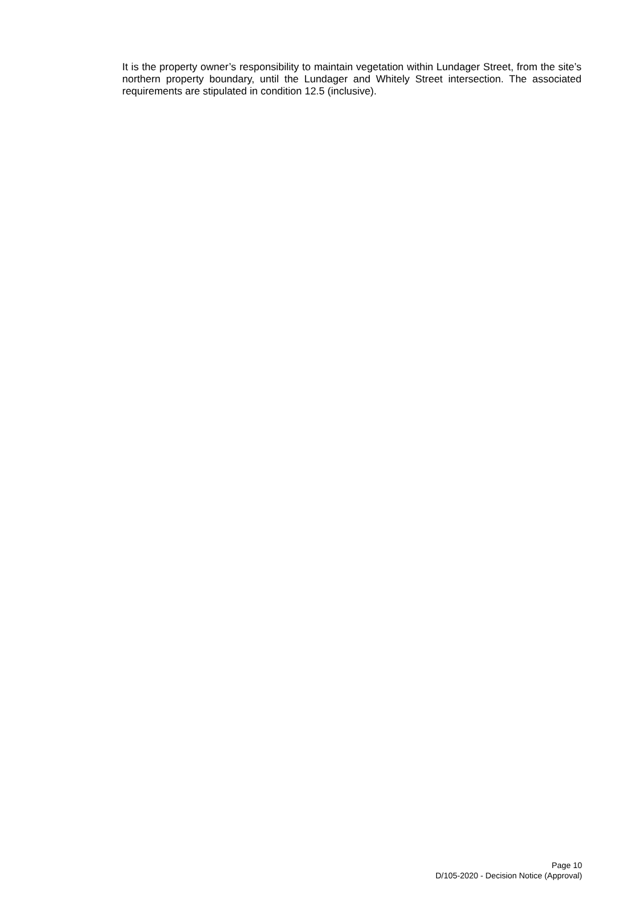It is the property owner’s responsibility to maintain vegetation within Lundager Street, from the site’s northern property boundary, until the Lundager and Whitely Street intersection. The associated requirements are stipulated in condition 12.5 (inclusive).
Page 10
D/105-2020 - Decision Notice (Approval)